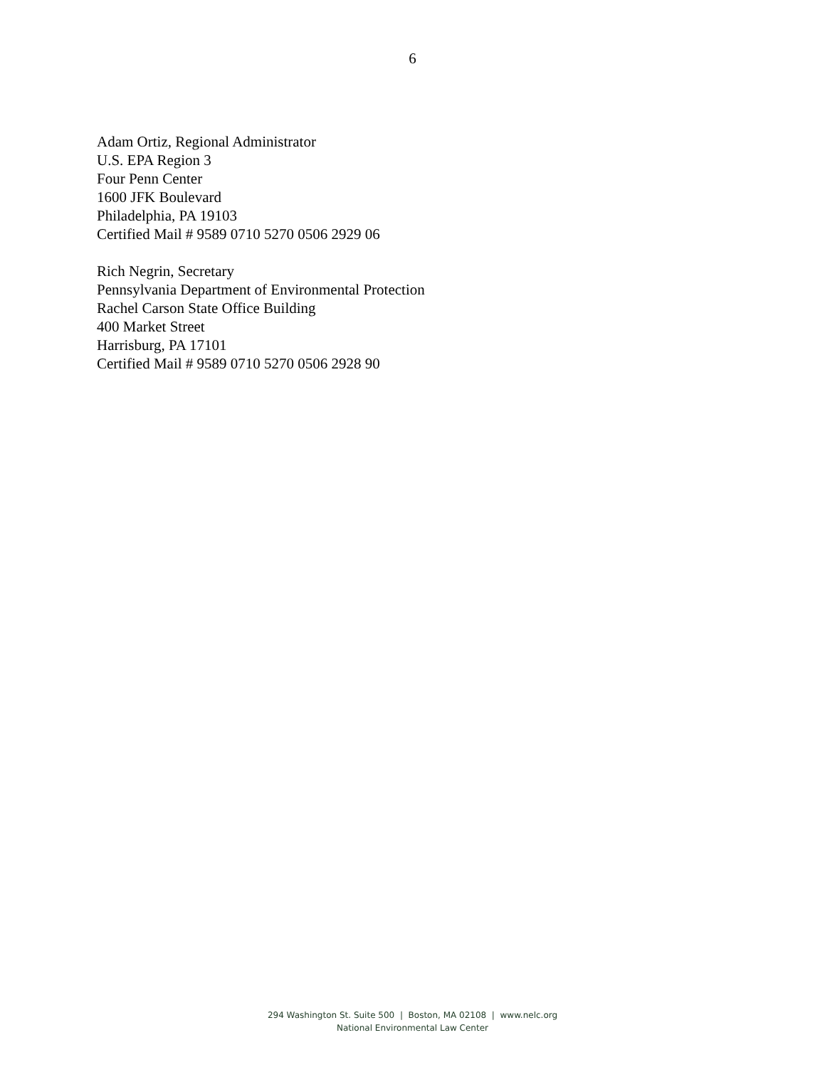6
Adam Ortiz, Regional Administrator
U.S. EPA Region 3
Four Penn Center
1600 JFK Boulevard
Philadelphia, PA 19103
Certified Mail # 9589 0710 5270 0506 2929 06
Rich Negrin, Secretary
Pennsylvania Department of Environmental Protection
Rachel Carson State Office Building
400 Market Street
Harrisburg, PA 17101
Certified Mail # 9589 0710 5270 0506 2928 90
294 Washington St. Suite 500 | Boston, MA 02108 | www.nelc.org
National Environmental Law Center